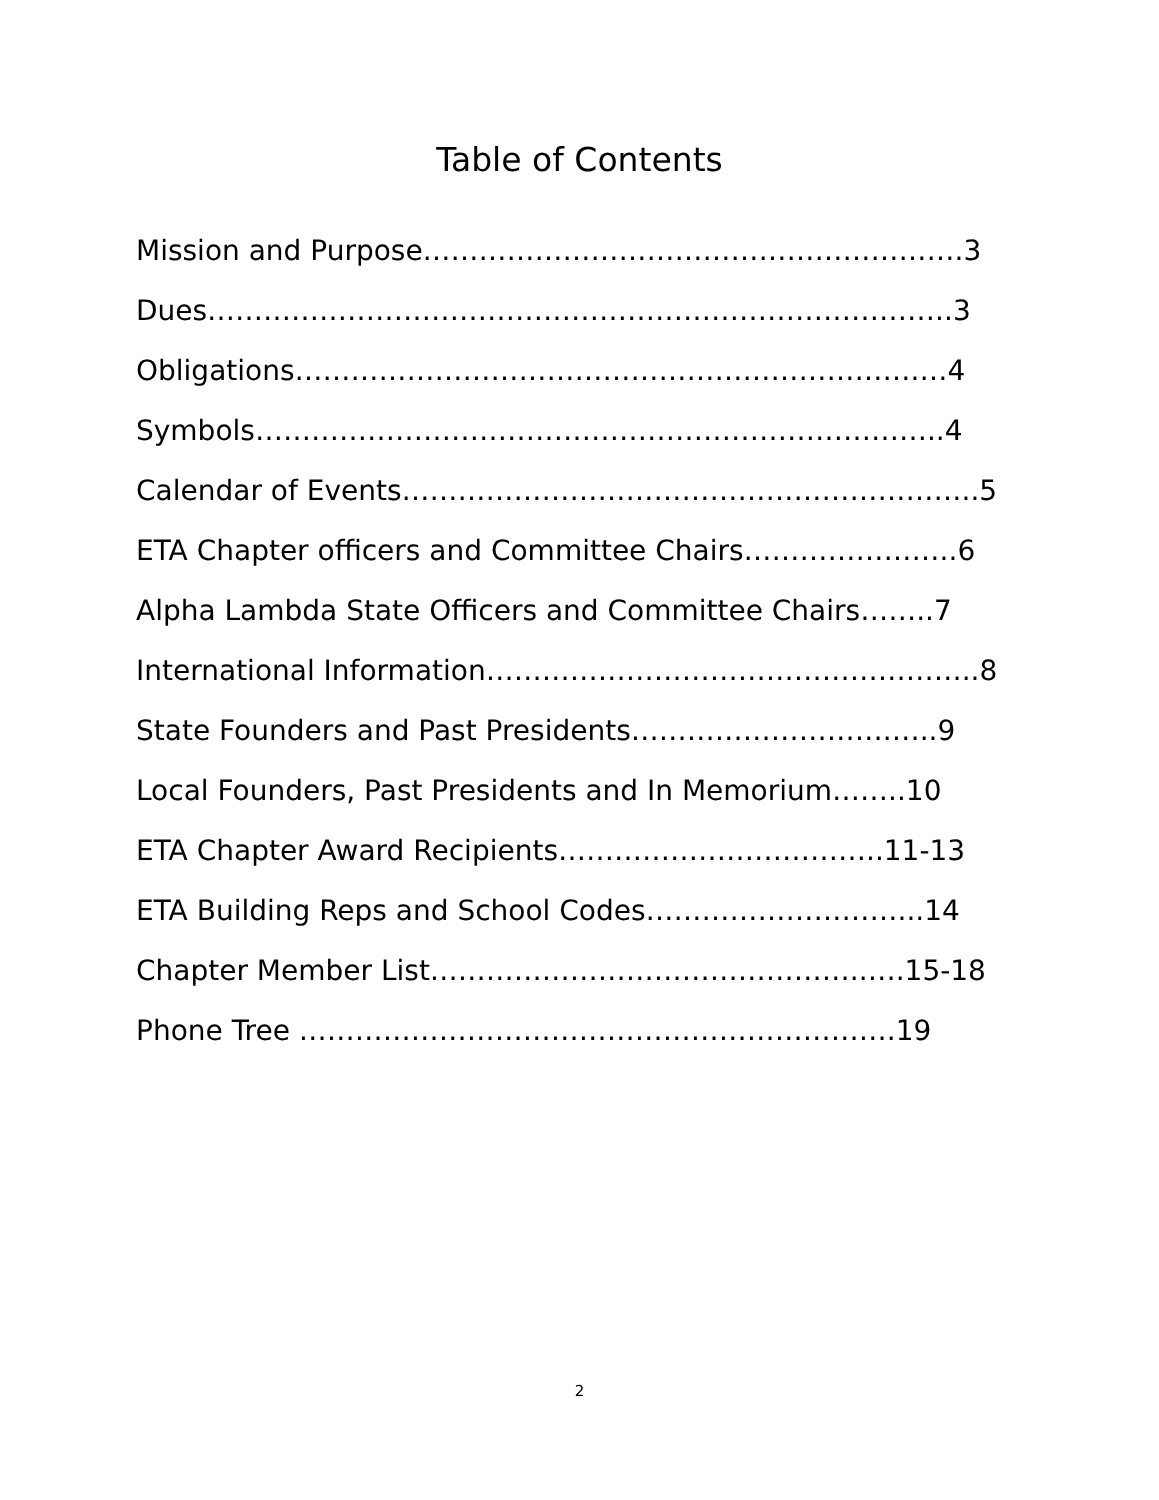Table of Contents
Mission and Purpose………………………………………………….3
Dues……………………………………………………………………..3
Obligations………………………………………………………….…4
Symbols………………………………………………………………..4
Calendar of Events……………………………………………………..5
ETA Chapter officers and Committee Chairs…………………..6
Alpha Lambda State Officers and Committee Chairs……..7
International Information……………………………………………..8
State Founders and Past Presidents……………………….…..9
Local Founders, Past Presidents and In Memorium……..10
ETA Chapter Award Recipients……………………………..11-13
ETA Building Reps and School Codes………………………...14
Chapter Member List………………………………………..….15-18
Phone Tree ……………………………………………………….19
2